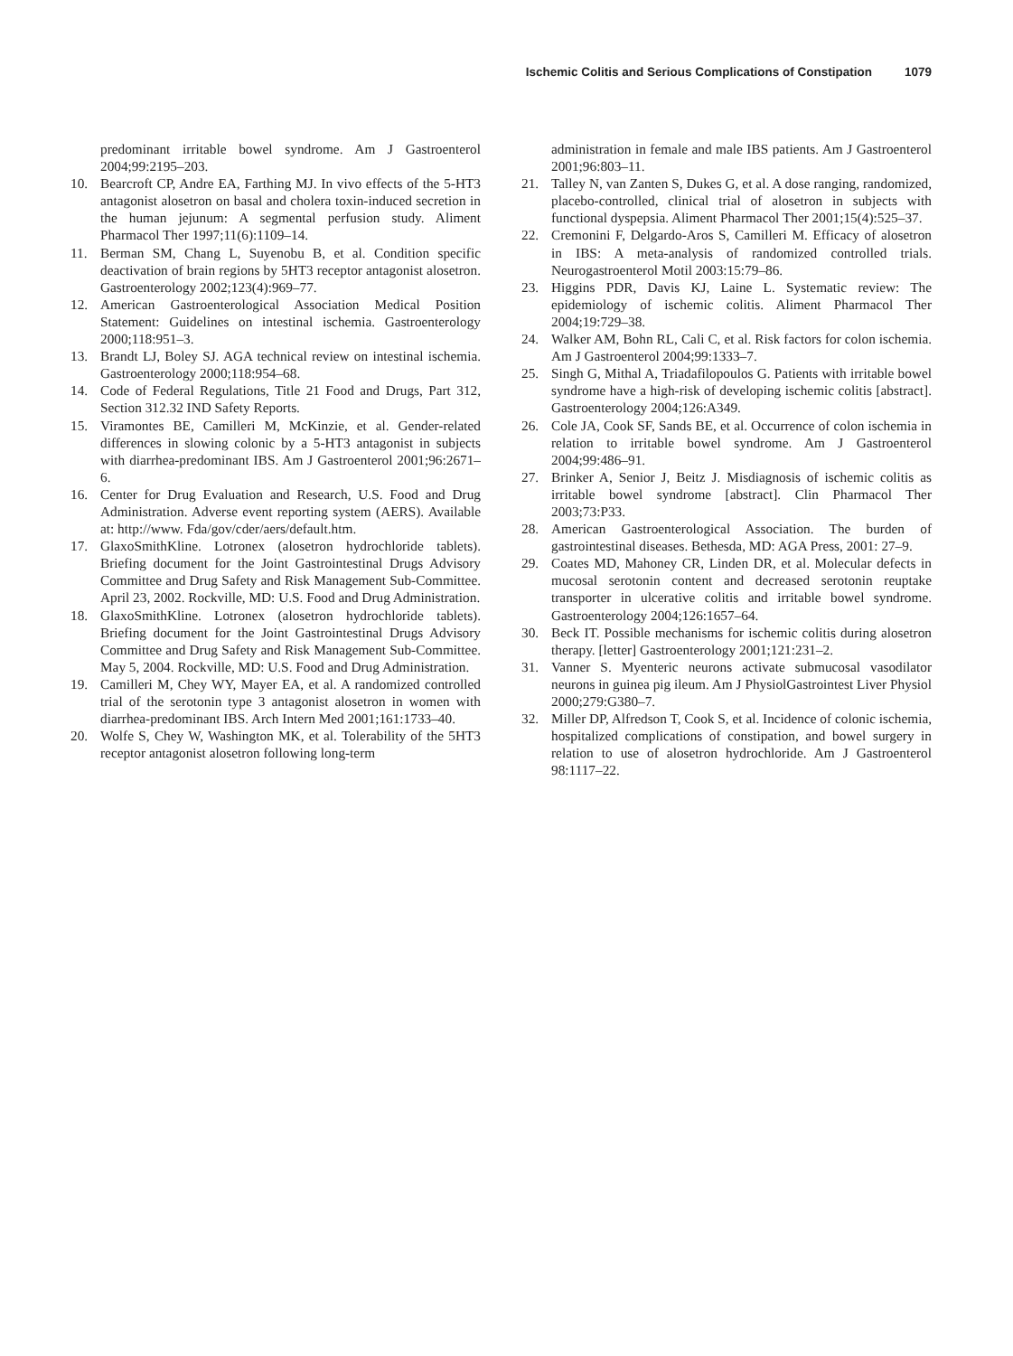Ischemic Colitis and Serious Complications of Constipation 1079
predominant irritable bowel syndrome. Am J Gastroenterol 2004;99:2195–203.
10. Bearcroft CP, Andre EA, Farthing MJ. In vivo effects of the 5-HT3 antagonist alosetron on basal and cholera toxin-induced secretion in the human jejunum: A segmental perfusion study. Aliment Pharmacol Ther 1997;11(6):1109–14.
11. Berman SM, Chang L, Suyenobu B, et al. Condition specific deactivation of brain regions by 5HT3 receptor antagonist alosetron. Gastroenterology 2002;123(4):969–77.
12. American Gastroenterological Association Medical Position Statement: Guidelines on intestinal ischemia. Gastroenterology 2000;118:951–3.
13. Brandt LJ, Boley SJ. AGA technical review on intestinal ischemia. Gastroenterology 2000;118:954–68.
14. Code of Federal Regulations, Title 21 Food and Drugs, Part 312, Section 312.32 IND Safety Reports.
15. Viramontes BE, Camilleri M, McKinzie, et al. Gender-related differences in slowing colonic by a 5-HT3 antagonist in subjects with diarrhea-predominant IBS. Am J Gastroenterol 2001;96:2671–6.
16. Center for Drug Evaluation and Research, U.S. Food and Drug Administration. Adverse event reporting system (AERS). Available at: http://www. Fda/gov/cder/aers/default.htm.
17. GlaxoSmithKline. Lotronex (alosetron hydrochloride tablets). Briefing document for the Joint Gastrointestinal Drugs Advisory Committee and Drug Safety and Risk Management Sub-Committee. April 23, 2002. Rockville, MD: U.S. Food and Drug Administration.
18. GlaxoSmithKline. Lotronex (alosetron hydrochloride tablets). Briefing document for the Joint Gastrointestinal Drugs Advisory Committee and Drug Safety and Risk Management Sub-Committee. May 5, 2004. Rockville, MD: U.S. Food and Drug Administration.
19. Camilleri M, Chey WY, Mayer EA, et al. A randomized controlled trial of the serotonin type 3 antagonist alosetron in women with diarrhea-predominant IBS. Arch Intern Med 2001;161:1733–40.
20. Wolfe S, Chey W, Washington MK, et al. Tolerability of the 5HT3 receptor antagonist alosetron following long-term
administration in female and male IBS patients. Am J Gastroenterol 2001;96:803–11.
21. Talley N, van Zanten S, Dukes G, et al. A dose ranging, randomized, placebo-controlled, clinical trial of alosetron in subjects with functional dyspepsia. Aliment Pharmacol Ther 2001;15(4):525–37.
22. Cremonini F, Delgardo-Aros S, Camilleri M. Efficacy of alosetron in IBS: A meta-analysis of randomized controlled trials. Neurogastroenterol Motil 2003:15:79–86.
23. Higgins PDR, Davis KJ, Laine L. Systematic review: The epidemiology of ischemic colitis. Aliment Pharmacol Ther 2004;19:729–38.
24. Walker AM, Bohn RL, Cali C, et al. Risk factors for colon ischemia. Am J Gastroenterol 2004;99:1333–7.
25. Singh G, Mithal A, Triadafilopoulos G. Patients with irritable bowel syndrome have a high-risk of developing ischemic colitis [abstract]. Gastroenterology 2004;126:A349.
26. Cole JA, Cook SF, Sands BE, et al. Occurrence of colon ischemia in relation to irritable bowel syndrome. Am J Gastroenterol 2004;99:486–91.
27. Brinker A, Senior J, Beitz J. Misdiagnosis of ischemic colitis as irritable bowel syndrome [abstract]. Clin Pharmacol Ther 2003;73:P33.
28. American Gastroenterological Association. The burden of gastrointestinal diseases. Bethesda, MD: AGA Press, 2001: 27–9.
29. Coates MD, Mahoney CR, Linden DR, et al. Molecular defects in mucosal serotonin content and decreased serotonin reuptake transporter in ulcerative colitis and irritable bowel syndrome. Gastroenterology 2004;126:1657–64.
30. Beck IT. Possible mechanisms for ischemic colitis during alosetron therapy. [letter] Gastroenterology 2001;121:231–2.
31. Vanner S. Myenteric neurons activate submucosal vasodilator neurons in guinea pig ileum. Am J PhysiolGastrointest Liver Physiol 2000;279:G380–7.
32. Miller DP, Alfredson T, Cook S, et al. Incidence of colonic ischemia, hospitalized complications of constipation, and bowel surgery in relation to use of alosetron hydrochloride. Am J Gastroenterol 98:1117–22.